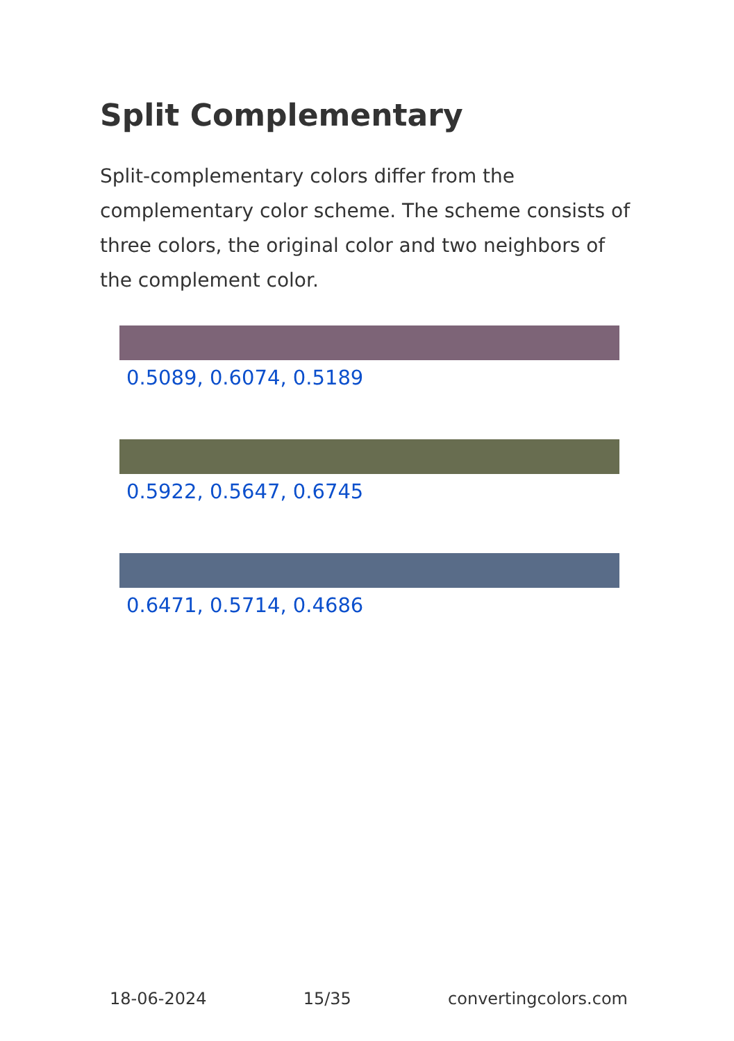Split Complementary
Split-complementary colors differ from the complementary color scheme. The scheme consists of three colors, the original color and two neighbors of the complement color.
0.5089, 0.6074, 0.5189
0.5922, 0.5647, 0.6745
0.6471, 0.5714, 0.4686
18-06-2024 15/35 convertingcolors.com